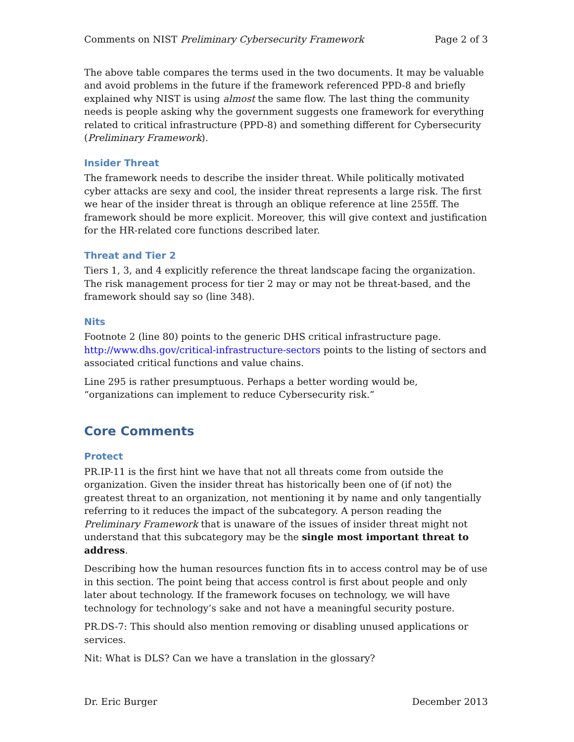Comments on NIST Preliminary Cybersecurity Framework Page 2 of 3
The above table compares the terms used in the two documents. It may be valuable and avoid problems in the future if the framework referenced PPD-8 and briefly explained why NIST is using almost the same flow. The last thing the community needs is people asking why the government suggests one framework for everything related to critical infrastructure (PPD-8) and something different for Cybersecurity (Preliminary Framework).
Insider Threat
The framework needs to describe the insider threat. While politically motivated cyber attacks are sexy and cool, the insider threat represents a large risk. The first we hear of the insider threat is through an oblique reference at line 255ff. The framework should be more explicit. Moreover, this will give context and justification for the HR-related core functions described later.
Threat and Tier 2
Tiers 1, 3, and 4 explicitly reference the threat landscape facing the organization. The risk management process for tier 2 may or may not be threat-based, and the framework should say so (line 348).
Nits
Footnote 2 (line 80) points to the generic DHS critical infrastructure page. http://www.dhs.gov/critical-infrastructure-sectors points to the listing of sectors and associated critical functions and value chains.
Line 295 is rather presumptuous. Perhaps a better wording would be, “organizations can implement to reduce Cybersecurity risk.”
Core Comments
Protect
PR.IP-11 is the first hint we have that not all threats come from outside the organization. Given the insider threat has historically been one of (if not) the greatest threat to an organization, not mentioning it by name and only tangentially referring to it reduces the impact of the subcategory. A person reading the Preliminary Framework that is unaware of the issues of insider threat might not understand that this subcategory may be the single most important threat to address.
Describing how the human resources function fits in to access control may be of use in this section. The point being that access control is first about people and only later about technology. If the framework focuses on technology, we will have technology for technology’s sake and not have a meaningful security posture.
PR.DS-7: This should also mention removing or disabling unused applications or services.
Nit: What is DLS? Can we have a translation in the glossary?
Dr. Eric Burger December 2013